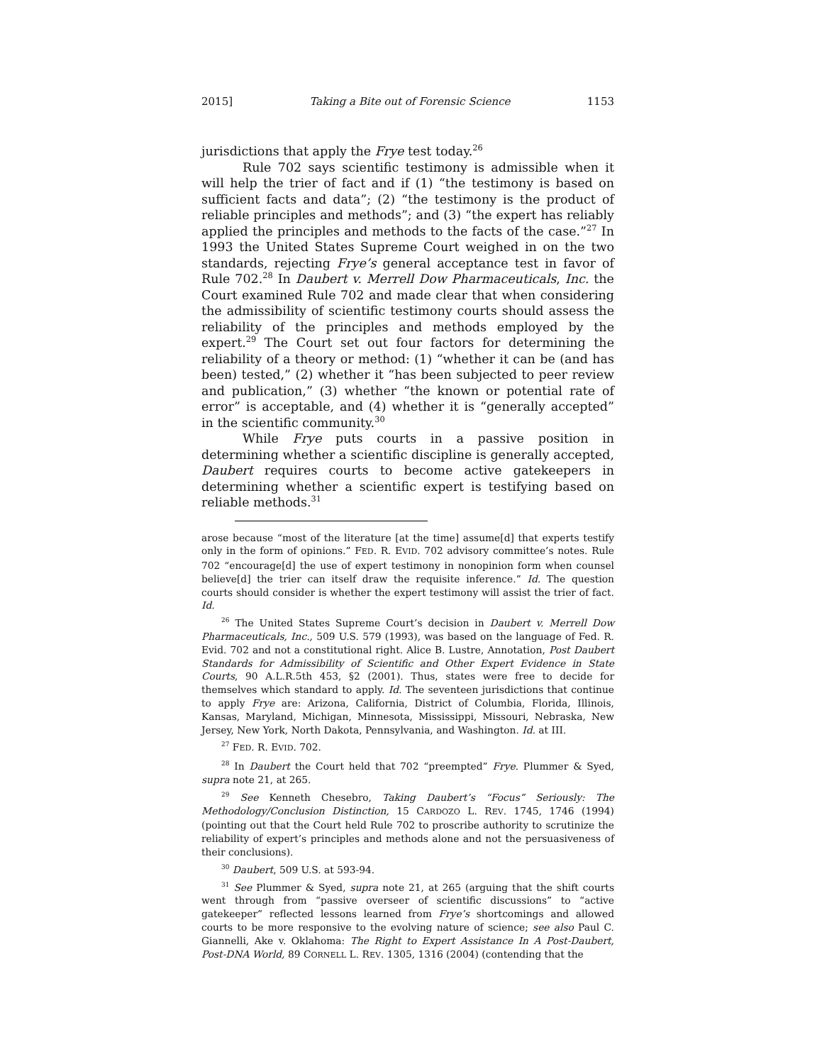2015] Taking a Bite out of Forensic Science 1153
jurisdictions that apply the Frye test today.<sup>26</sup>
Rule 702 says scientific testimony is admissible when it will help the trier of fact and if (1) “the testimony is based on sufficient facts and data”; (2) “the testimony is the product of reliable principles and methods”; and (3) “the expert has reliably applied the principles and methods to the facts of the case.”<sup>27</sup> In 1993 the United States Supreme Court weighed in on the two standards, rejecting Frye’s general acceptance test in favor of Rule 702.<sup>28</sup> In Daubert v. Merrell Dow Pharmaceuticals, Inc. the Court examined Rule 702 and made clear that when considering the admissibility of scientific testimony courts should assess the reliability of the principles and methods employed by the expert.<sup>29</sup> The Court set out four factors for determining the reliability of a theory or method: (1) “whether it can be (and has been) tested,” (2) whether it “has been subjected to peer review and publication,” (3) whether “the known or potential rate of error” is acceptable, and (4) whether it is “generally accepted” in the scientific community.<sup>30</sup>
While Frye puts courts in a passive position in determining whether a scientific discipline is generally accepted, Daubert requires courts to become active gatekeepers in determining whether a scientific expert is testifying based on reliable methods.<sup>31</sup>
arose because “most of the literature [at the time] assume[d] that experts testify only in the form of opinions.” FED. R. EVID. 702 advisory committee’s notes. Rule 702 “encourage[d] the use of expert testimony in nonopinion form when counsel believe[d] the trier can itself draw the requisite inference.” Id. The question courts should consider is whether the expert testimony will assist the trier of fact. Id.
<sup>26</sup> The United States Supreme Court’s decision in Daubert v. Merrell Dow Pharmaceuticals, Inc., 509 U.S. 579 (1993), was based on the language of Fed. R. Evid. 702 and not a constitutional right. Alice B. Lustre, Annotation, Post Daubert Standards for Admissibility of Scientific and Other Expert Evidence in State Courts, 90 A.L.R.5th 453, §2 (2001). Thus, states were free to decide for themselves which standard to apply. Id. The seventeen jurisdictions that continue to apply Frye are: Arizona, California, District of Columbia, Florida, Illinois, Kansas, Maryland, Michigan, Minnesota, Mississippi, Missouri, Nebraska, New Jersey, New York, North Dakota, Pennsylvania, and Washington. Id. at III.
<sup>27</sup> FED. R. EVID. 702.
<sup>28</sup> In Daubert the Court held that 702 “preempted” Frye. Plummer & Syed, supra note 21, at 265.
<sup>29</sup> See Kenneth Chesebro, Taking Daubert’s “Focus” Seriously: The Methodology/Conclusion Distinction, 15 CARDOZO L. REV. 1745, 1746 (1994) (pointing out that the Court held Rule 702 to proscribe authority to scrutinize the reliability of expert’s principles and methods alone and not the persuasiveness of their conclusions).
<sup>30</sup> Daubert, 509 U.S. at 593-94.
<sup>31</sup> See Plummer & Syed, supra note 21, at 265 (arguing that the shift courts went through from “passive overseer of scientific discussions” to “active gatekeeper” reflected lessons learned from Frye’s shortcomings and allowed courts to be more responsive to the evolving nature of science; see also Paul C. Giannelli, Ake v. Oklahoma: The Right to Expert Assistance In A Post-Daubert, Post-DNA World, 89 CORNELL L. REV. 1305, 1316 (2004) (contending that the